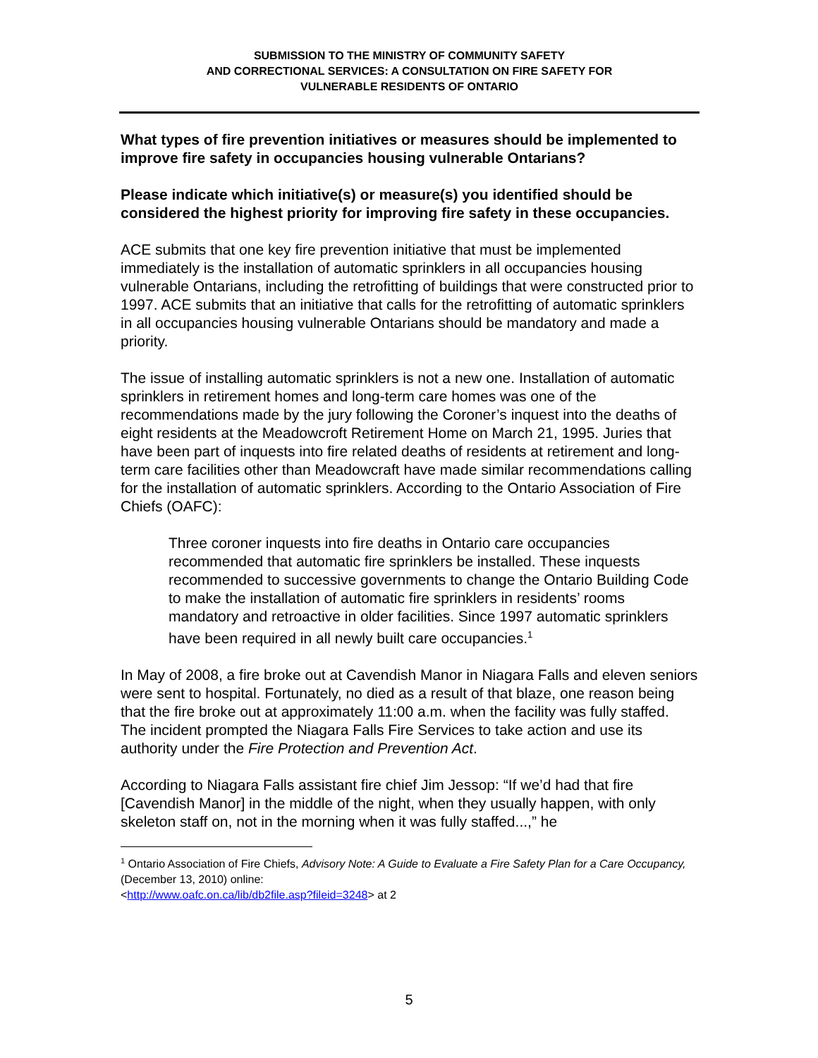SUBMISSION TO THE MINISTRY OF COMMUNITY SAFETY
AND CORRECTIONAL SERVICES: A CONSULTATION ON FIRE SAFETY FOR
VULNERABLE RESIDENTS OF ONTARIO
What types of fire prevention initiatives or measures should be implemented to improve fire safety in occupancies housing vulnerable Ontarians?
Please indicate which initiative(s) or measure(s) you identified should be considered the highest priority for improving fire safety in these occupancies.
ACE submits that one key fire prevention initiative that must be implemented immediately is the installation of automatic sprinklers in all occupancies housing vulnerable Ontarians, including the retrofitting of buildings that were constructed prior to 1997. ACE submits that an initiative that calls for the retrofitting of automatic sprinklers in all occupancies housing vulnerable Ontarians should be mandatory and made a priority.
The issue of installing automatic sprinklers is not a new one. Installation of automatic sprinklers in retirement homes and long-term care homes was one of the recommendations made by the jury following the Coroner’s inquest into the deaths of eight residents at the Meadowcroft Retirement Home on March 21, 1995. Juries that have been part of inquests into fire related deaths of residents at retirement and long-term care facilities other than Meadowcraft have made similar recommendations calling for the installation of automatic sprinklers. According to the Ontario Association of Fire Chiefs (OAFC):
Three coroner inquests into fire deaths in Ontario care occupancies recommended that automatic fire sprinklers be installed. These inquests recommended to successive governments to change the Ontario Building Code to make the installation of automatic fire sprinklers in residents’ rooms mandatory and retroactive in older facilities. Since 1997 automatic sprinklers have been required in all newly built care occupancies.<sup>1</sup>
In May of 2008, a fire broke out at Cavendish Manor in Niagara Falls and eleven seniors were sent to hospital. Fortunately, no died as a result of that blaze, one reason being that the fire broke out at approximately 11:00 a.m. when the facility was fully staffed. The incident prompted the Niagara Falls Fire Services to take action and use its authority under the Fire Protection and Prevention Act.
According to Niagara Falls assistant fire chief Jim Jessop: “If we’d had that fire [Cavendish Manor] in the middle of the night, when they usually happen, with only skeleton staff on, not in the morning when it was fully staffed...,” he
<sup>1</sup> Ontario Association of Fire Chiefs, Advisory Note: A Guide to Evaluate a Fire Safety Plan for a Care Occupancy, (December 13, 2010) online:
<http://www.oafc.on.ca/lib/db2file.asp?fileid=3248> at 2
5